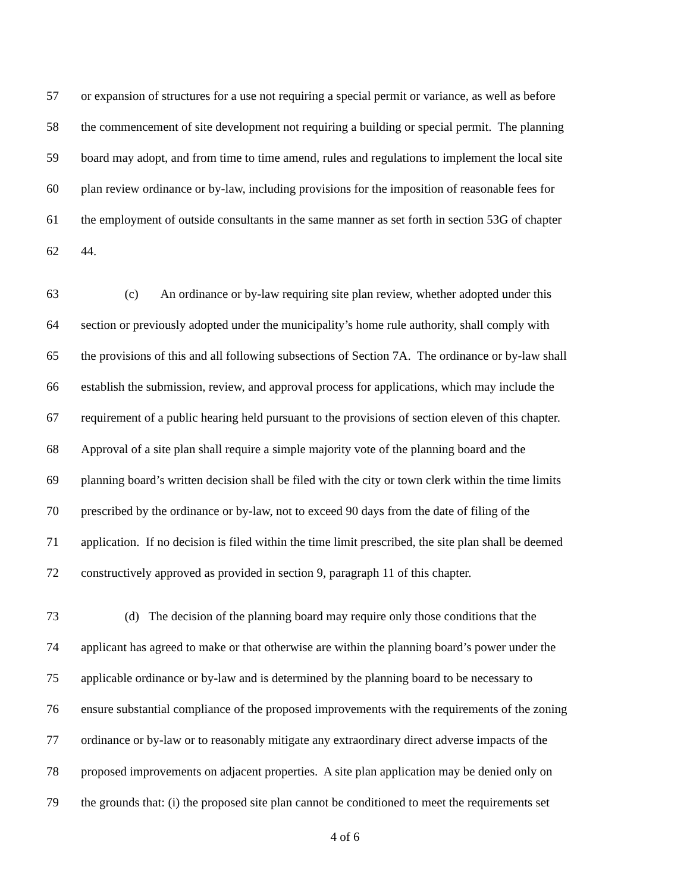57 or expansion of structures for a use not requiring a special permit or variance, as well as before
58 the commencement of site development not requiring a building or special permit. The planning
59 board may adopt, and from time to time amend, rules and regulations to implement the local site
60 plan review ordinance or by-law, including provisions for the imposition of reasonable fees for
61 the employment of outside consultants in the same manner as set forth in section 53G of chapter
62 44.
63 (c) An ordinance or by-law requiring site plan review, whether adopted under this
64 section or previously adopted under the municipality’s home rule authority, shall comply with
65 the provisions of this and all following subsections of Section 7A. The ordinance or by-law shall
66 establish the submission, review, and approval process for applications, which may include the
67 requirement of a public hearing held pursuant to the provisions of section eleven of this chapter.
68 Approval of a site plan shall require a simple majority vote of the planning board and the
69 planning board’s written decision shall be filed with the city or town clerk within the time limits
70 prescribed by the ordinance or by-law, not to exceed 90 days from the date of filing of the
71 application. If no decision is filed within the time limit prescribed, the site plan shall be deemed
72 constructively approved as provided in section 9, paragraph 11 of this chapter.
73 (d) The decision of the planning board may require only those conditions that the
74 applicant has agreed to make or that otherwise are within the planning board’s power under the
75 applicable ordinance or by-law and is determined by the planning board to be necessary to
76 ensure substantial compliance of the proposed improvements with the requirements of the zoning
77 ordinance or by-law or to reasonably mitigate any extraordinary direct adverse impacts of the
78 proposed improvements on adjacent properties. A site plan application may be denied only on
79 the grounds that: (i) the proposed site plan cannot be conditioned to meet the requirements set
4 of 6